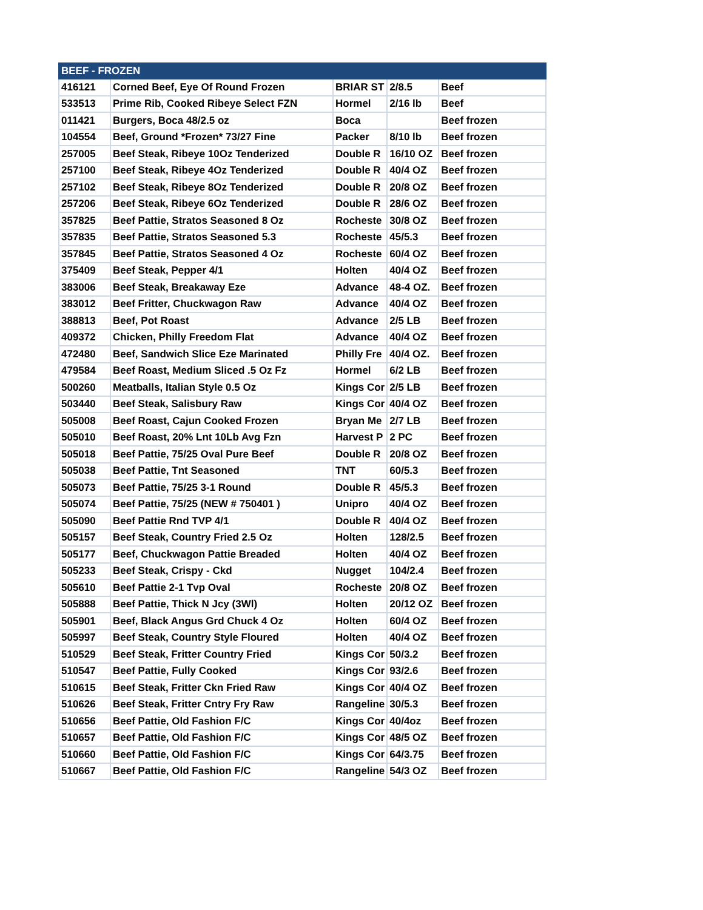| BEEF - FROZEN | | | | |
| --- | --- | --- | --- | --- |
| 416121 | Corned Beef, Eye Of Round Frozen | BRIAR ST | 2/8.5 | Beef |
| 533513 | Prime Rib, Cooked Ribeye Select FZN | Hormel | 2/16 lb | Beef |
| 011421 | Burgers, Boca 48/2.5 oz | Boca | | Beef frozen |
| 104554 | Beef, Ground *Frozen* 73/27 Fine | Packer | 8/10 lb | Beef frozen |
| 257005 | Beef Steak, Ribeye 10Oz Tenderized | Double R | 16/10 OZ | Beef frozen |
| 257100 | Beef Steak, Ribeye 4Oz Tenderized | Double R | 40/4 OZ | Beef frozen |
| 257102 | Beef Steak, Ribeye 8Oz Tenderized | Double R | 20/8 OZ | Beef frozen |
| 257206 | Beef Steak, Ribeye 6Oz Tenderized | Double R | 28/6 OZ | Beef frozen |
| 357825 | Beef Pattie, Stratos Seasoned 8 Oz | Rocheste | 30/8 OZ | Beef frozen |
| 357835 | Beef Pattie, Stratos Seasoned 5.3 | Rocheste | 45/5.3 | Beef frozen |
| 357845 | Beef Pattie, Stratos Seasoned 4 Oz | Rocheste | 60/4 OZ | Beef frozen |
| 375409 | Beef Steak, Pepper 4/1 | Holten | 40/4 OZ | Beef frozen |
| 383006 | Beef Steak, Breakaway Eze | Advance | 48-4 OZ. | Beef frozen |
| 383012 | Beef Fritter, Chuckwagon Raw | Advance | 40/4 OZ | Beef frozen |
| 388813 | Beef, Pot Roast | Advance | 2/5 LB | Beef frozen |
| 409372 | Chicken, Philly Freedom Flat | Advance | 40/4 OZ | Beef frozen |
| 472480 | Beef, Sandwich Slice Eze Marinated | Philly Fre | 40/4 OZ. | Beef frozen |
| 479584 | Beef Roast, Medium Sliced .5 Oz Fz | Hormel | 6/2 LB | Beef frozen |
| 500260 | Meatballs, Italian Style 0.5 Oz | Kings Cor | 2/5 LB | Beef frozen |
| 503440 | Beef Steak, Salisbury Raw | Kings Cor | 40/4 OZ | Beef frozen |
| 505008 | Beef Roast, Cajun Cooked Frozen | Bryan Me | 2/7 LB | Beef frozen |
| 505010 | Beef Roast, 20% Lnt 10Lb Avg Fzn | Harvest P | 2 PC | Beef frozen |
| 505018 | Beef Pattie, 75/25 Oval Pure Beef | Double R | 20/8 OZ | Beef frozen |
| 505038 | Beef Pattie, Tnt Seasoned | TNT | 60/5.3 | Beef frozen |
| 505073 | Beef Pattie, 75/25 3-1 Round | Double R | 45/5.3 | Beef frozen |
| 505074 | Beef Pattie, 75/25 (NEW # 750401 ) | Unipro | 40/4 OZ | Beef frozen |
| 505090 | Beef Pattie Rnd TVP 4/1 | Double R | 40/4 OZ | Beef frozen |
| 505157 | Beef Steak, Country Fried 2.5 Oz | Holten | 128/2.5 | Beef frozen |
| 505177 | Beef, Chuckwagon Pattie Breaded | Holten | 40/4 OZ | Beef frozen |
| 505233 | Beef Steak, Crispy - Ckd | Nugget | 104/2.4 | Beef frozen |
| 505610 | Beef Pattie 2-1 Tvp Oval | Rocheste | 20/8 OZ | Beef frozen |
| 505888 | Beef Pattie, Thick N Jcy (3Wl) | Holten | 20/12 OZ | Beef frozen |
| 505901 | Beef, Black Angus Grd Chuck 4 Oz | Holten | 60/4 OZ | Beef frozen |
| 505997 | Beef Steak, Country Style Floured | Holten | 40/4 OZ | Beef frozen |
| 510529 | Beef Steak, Fritter Country Fried | Kings Cor | 50/3.2 | Beef frozen |
| 510547 | Beef Pattie, Fully Cooked | Kings Cor | 93/2.6 | Beef frozen |
| 510615 | Beef Steak, Fritter Ckn Fried Raw | Kings Cor | 40/4 OZ | Beef frozen |
| 510626 | Beef Steak, Fritter Cntry Fry Raw | Rangeline | 30/5.3 | Beef frozen |
| 510656 | Beef Pattie, Old Fashion F/C | Kings Cor | 40/4oz | Beef frozen |
| 510657 | Beef Pattie, Old Fashion F/C | Kings Cor | 48/5 OZ | Beef frozen |
| 510660 | Beef Pattie, Old Fashion F/C | Kings Cor | 64/3.75 | Beef frozen |
| 510667 | Beef Pattie, Old Fashion F/C | Rangeline | 54/3 OZ | Beef frozen |